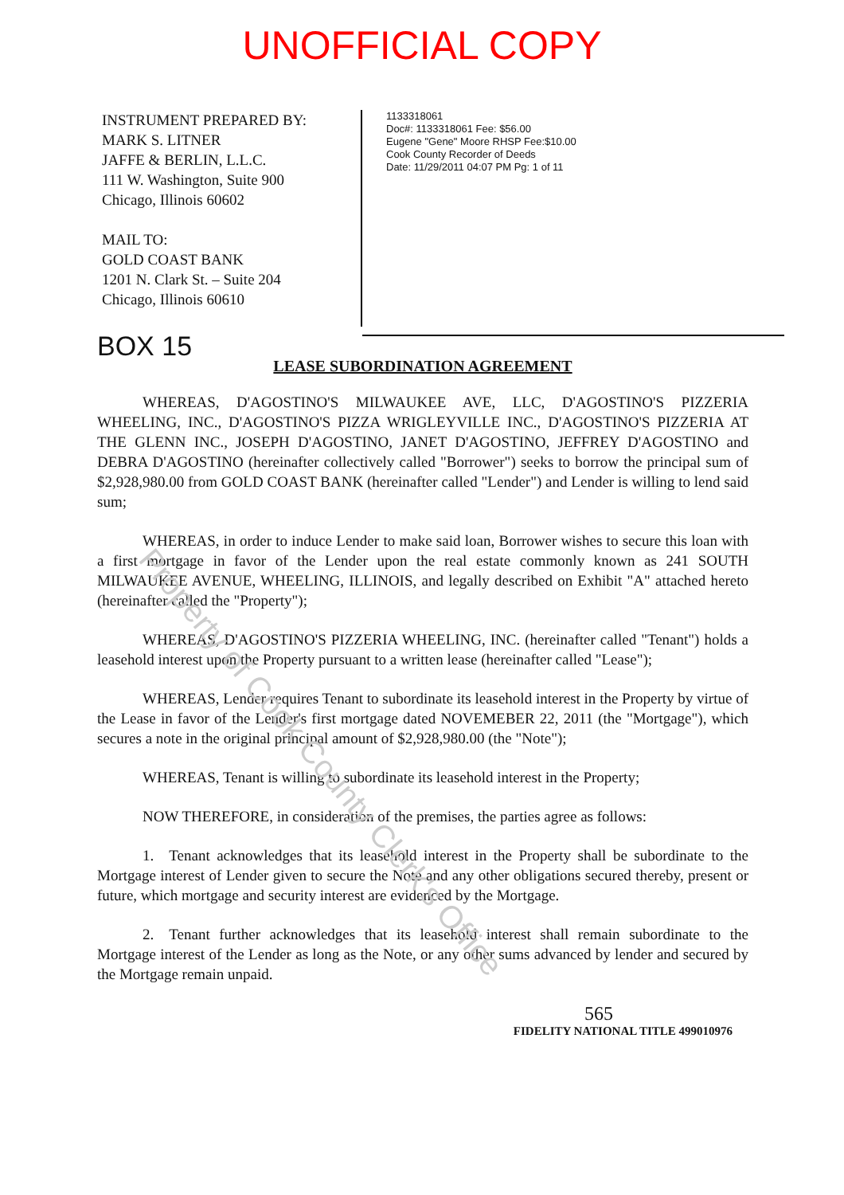UNOFFICIAL COPY
Property of Cook County Clerk's Office
INSTRUMENT PREPARED BY:
MARK S. LITNER
JAFFE & BERLIN, L.L.C.
111 W. Washington, Suite 900
Chicago, Illinois 60602
MAIL TO:
GOLD COAST BANK
1201 N. Clark St. – Suite 204
Chicago, Illinois 60610
1133318061
Doc#: 1133318061 Fee: $56.00
Eugene "Gene" Moore RHSP Fee:$10.00
Cook County Recorder of Deeds
Date: 11/29/2011 04:07 PM Pg: 1 of 11
BOX 15
LEASE SUBORDINATION AGREEMENT
   WHEREAS, D'AGOSTINO'S MILWAUKEE AVE, LLC, D'AGOSTINO'S PIZZERIA WHEELING, INC., D'AGOSTINO'S PIZZA WRIGLEYVILLE INC., D'AGOSTINO'S PIZZERIA AT THE GLENN INC., JOSEPH D'AGOSTINO, JANET D'AGOSTINO, JEFFREY D'AGOSTINO and DEBRA D'AGOSTINO (hereinafter collectively called "Borrower") seeks to borrow the principal sum of $2,928,980.00 from GOLD COAST BANK (hereinafter called "Lender") and Lender is willing to lend said sum;
   WHEREAS, in order to induce Lender to make said loan, Borrower wishes to secure this loan with a first mortgage in favor of the Lender upon the real estate commonly known as 241 SOUTH MILWAUKEE AVENUE, WHEELING, ILLINOIS, and legally described on Exhibit "A" attached hereto (hereinafter called the "Property");
   WHEREAS, D'AGOSTINO'S PIZZERIA WHEELING, INC. (hereinafter called "Tenant") holds a leasehold interest upon the Property pursuant to a written lease (hereinafter called "Lease");
   WHEREAS, Lender requires Tenant to subordinate its leasehold interest in the Property by virtue of the Lease in favor of the Lender's first mortgage dated NOVEMEBER 22, 2011 (the "Mortgage"), which secures a note in the original principal amount of $2,928,980.00 (the "Note");
   WHEREAS, Tenant is willing to subordinate its leasehold interest in the Property;
   NOW THEREFORE, in consideration of the premises, the parties agree as follows:
   1. Tenant acknowledges that its leasehold interest in the Property shall be subordinate to the Mortgage interest of Lender given to secure the Note and any other obligations secured thereby, present or future, which mortgage and security interest are evidenced by the Mortgage.
   2. Tenant further acknowledges that its leasehold interest shall remain subordinate to the Mortgage interest of the Lender as long as the Note, or any other sums advanced by lender and secured by the Mortgage remain unpaid.
565
FIDELITY NATIONAL TITLE 499010976